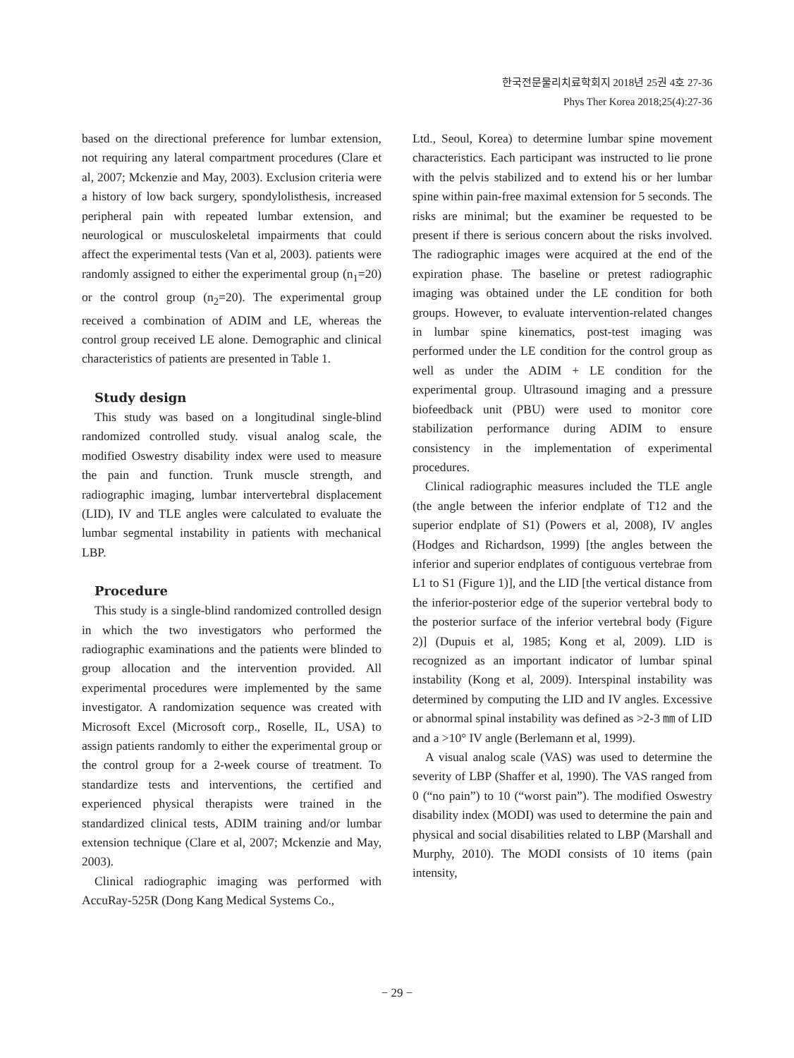한국전문물리치료학회지 2018년 25권 4호 27-36
Phys Ther Korea 2018;25(4):27-36
based on the directional preference for lumbar extension, not requiring any lateral compartment procedures (Clare et al, 2007; Mckenzie and May, 2003). Exclusion criteria were a history of low back surgery, spondylolisthesis, increased peripheral pain with repeated lumbar extension, and neurological or musculoskeletal impairments that could affect the experimental tests (Van et al, 2003). patients were randomly assigned to either the experimental group (n<sub>1</sub>=20) or the control group (n<sub>2</sub>=20). The experimental group received a combination of ADIM and LE, whereas the control group received LE alone. Demographic and clinical characteristics of patients are presented in Table 1.
Study design
This study was based on a longitudinal single-blind randomized controlled study. visual analog scale, the modified Oswestry disability index were used to measure the pain and function. Trunk muscle strength, and radiographic imaging, lumbar intervertebral displacement (LID), IV and TLE angles were calculated to evaluate the lumbar segmental instability in patients with mechanical LBP.
Procedure
This study is a single-blind randomized controlled design in which the two investigators who performed the radiographic examinations and the patients were blinded to group allocation and the intervention provided. All experimental procedures were implemented by the same investigator. A randomization sequence was created with Microsoft Excel (Microsoft corp., Roselle, IL, USA) to assign patients randomly to either the experimental group or the control group for a 2-week course of treatment. To standardize tests and interventions, the certified and experienced physical therapists were trained in the standardized clinical tests, ADIM training and/or lumbar extension technique (Clare et al, 2007; Mckenzie and May, 2003).
Clinical radiographic imaging was performed with AccuRay-525R (Dong Kang Medical Systems Co.,
Ltd., Seoul, Korea) to determine lumbar spine movement characteristics. Each participant was instructed to lie prone with the pelvis stabilized and to extend his or her lumbar spine within pain-free maximal extension for 5 seconds. The risks are minimal; but the examiner be requested to be present if there is serious concern about the risks involved. The radiographic images were acquired at the end of the expiration phase. The baseline or pretest radiographic imaging was obtained under the LE condition for both groups. However, to evaluate intervention-related changes in lumbar spine kinematics, post-test imaging was performed under the LE condition for the control group as well as under the ADIM + LE condition for the experimental group. Ultrasound imaging and a pressure biofeedback unit (PBU) were used to monitor core stabilization performance during ADIM to ensure consistency in the implementation of experimental procedures.
Clinical radiographic measures included the TLE angle (the angle between the inferior endplate of T12 and the superior endplate of S1) (Powers et al, 2008), IV angles (Hodges and Richardson, 1999) [the angles between the inferior and superior endplates of contiguous vertebrae from L1 to S1 (Figure 1)], and the LID [the vertical distance from the inferior-posterior edge of the superior vertebral body to the posterior surface of the inferior vertebral body (Figure 2)] (Dupuis et al, 1985; Kong et al, 2009). LID is recognized as an important indicator of lumbar spinal instability (Kong et al, 2009). Interspinal instability was determined by computing the LID and IV angles. Excessive or abnormal spinal instability was defined as >2-3 ㎜ of LID and a >10° IV angle (Berlemann et al, 1999).
A visual analog scale (VAS) was used to determine the severity of LBP (Shaffer et al, 1990). The VAS ranged from 0 (“no pain”) to 10 (“worst pain”). The modified Oswestry disability index (MODI) was used to determine the pain and physical and social disabilities related to LBP (Marshall and Murphy, 2010). The MODI consists of 10 items (pain intensity,
− 29 −